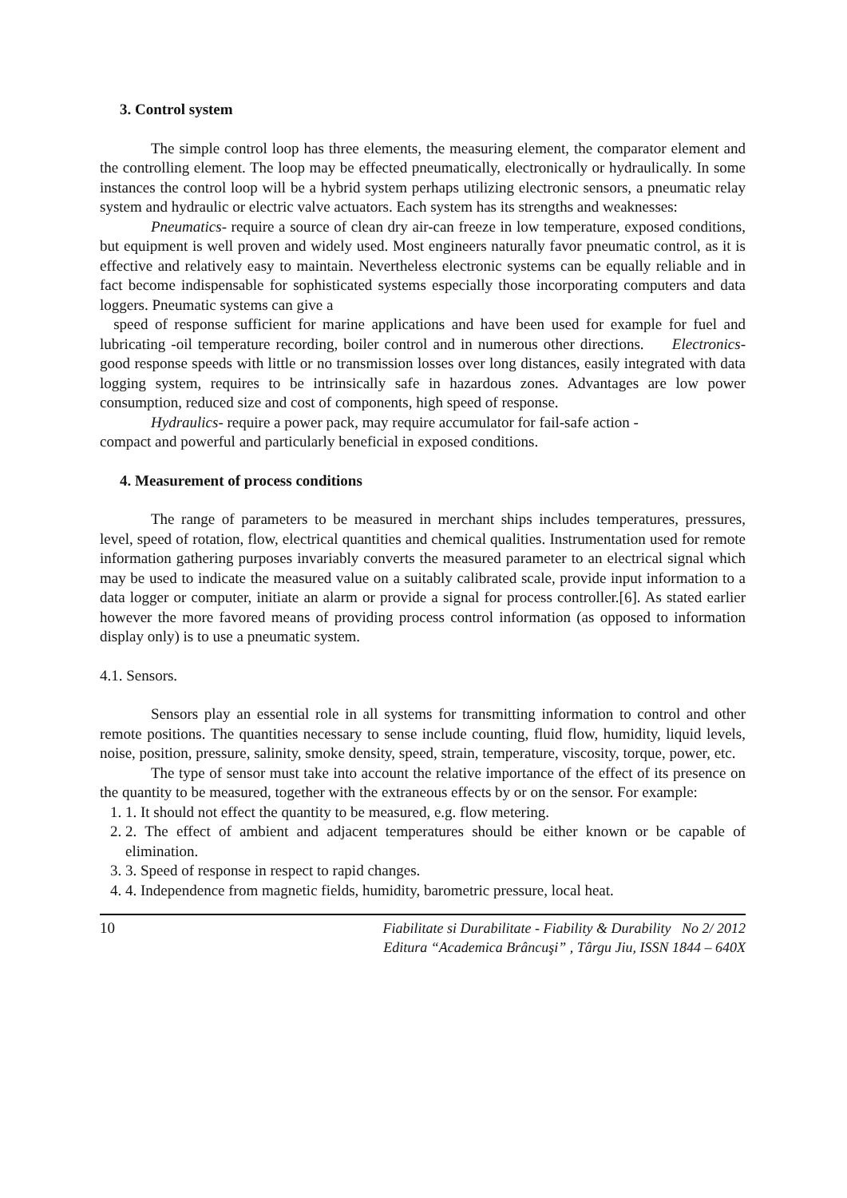3. Control system
The simple control loop has three elements, the measuring element, the comparator element and the controlling element. The loop may be effected pneumatically, electronically or hydraulically. In some instances the control loop will be a hybrid system perhaps utilizing electronic sensors, a pneumatic relay system and hydraulic or electric valve actuators. Each system has its strengths and weaknesses:
Pneumatics- require a source of clean dry air-can freeze in low temperature, exposed conditions, but equipment is well proven and widely used. Most engineers naturally favor pneumatic control, as it is effective and relatively easy to maintain. Nevertheless electronic systems can be equally reliable and in fact become indispensable for sophisticated systems especially those incorporating computers and data loggers. Pneumatic systems can give a
speed of response sufficient for marine applications and have been used for example for fuel and lubricating -oil temperature recording, boiler control and in numerous other directions. Electronics- good response speeds with little or no transmission losses over long distances, easily integrated with data logging system, requires to be intrinsically safe in hazardous zones. Advantages are low power consumption, reduced size and cost of components, high speed of response.
Hydraulics- require a power pack, may require accumulator for fail-safe action -
compact and powerful and particularly beneficial in exposed conditions.
4. Measurement of process conditions
The range of parameters to be measured in merchant ships includes temperatures, pressures, level, speed of rotation, flow, electrical quantities and chemical qualities. Instrumentation used for remote information gathering purposes invariably converts the measured parameter to an electrical signal which may be used to indicate the measured value on a suitably calibrated scale, provide input information to a data logger or computer, initiate an alarm or provide a signal for process controller.[6]. As stated earlier however the more favored means of providing process control information (as opposed to information display only) is to use a pneumatic system.
4.1. Sensors.
Sensors play an essential role in all systems for transmitting information to control and other remote positions. The quantities necessary to sense include counting, fluid flow, humidity, liquid levels, noise, position, pressure, salinity, smoke density, speed, strain, temperature, viscosity, torque, power, etc.
The type of sensor must take into account the relative importance of the effect of its presence on the quantity to be measured, together with the extraneous effects by or on the sensor. For example:
1. 1. It should not effect the quantity to be measured, e.g. flow metering.
2. 2. The effect of ambient and adjacent temperatures should be either known or be capable of elimination.
3. 3. Speed of response in respect to rapid changes.
4. 4. Independence from magnetic fields, humidity, barometric pressure, local heat.
10 Fiabilitate si Durabilitate - Fiability & Durability No 2/ 2012
Editura “Academica Brâncuşi” , Târgu Jiu, ISSN 1844 – 640X